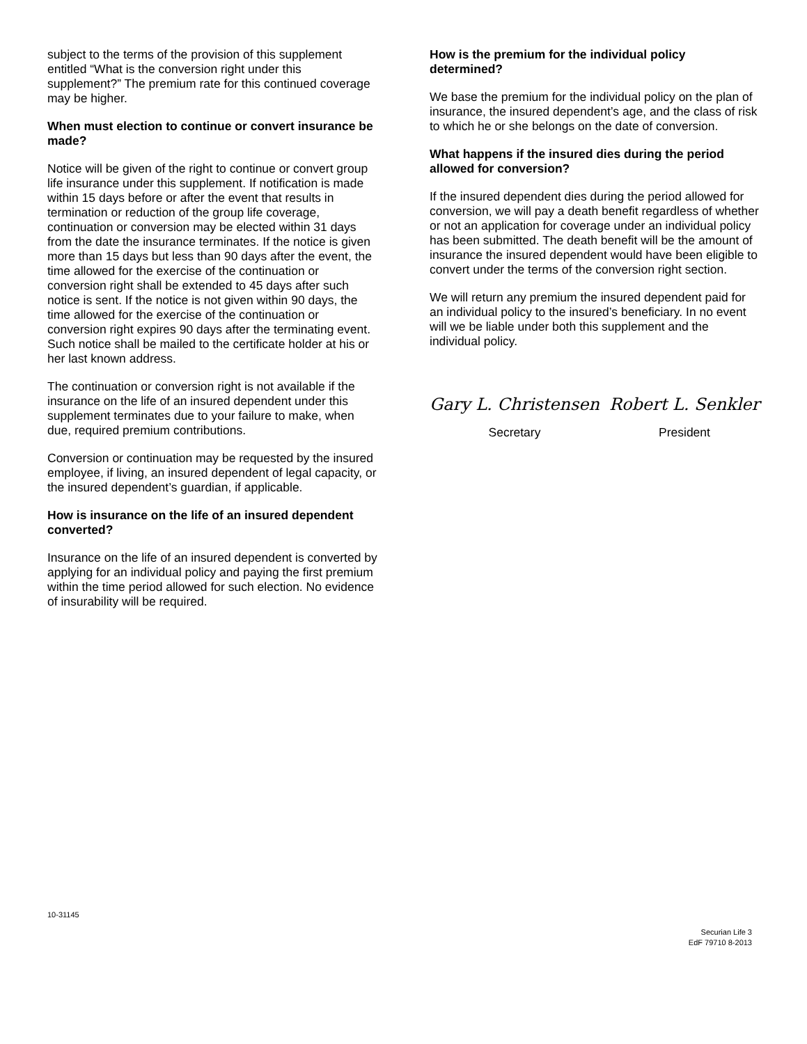subject to the terms of the provision of this supplement entitled “What is the conversion right under this supplement?” The premium rate for this continued coverage may be higher.
When must election to continue or convert insurance be made?
Notice will be given of the right to continue or convert group life insurance under this supplement. If notification is made within 15 days before or after the event that results in termination or reduction of the group life coverage, continuation or conversion may be elected within 31 days from the date the insurance terminates. If the notice is given more than 15 days but less than 90 days after the event, the time allowed for the exercise of the continuation or conversion right shall be extended to 45 days after such notice is sent. If the notice is not given within 90 days, the time allowed for the exercise of the continuation or conversion right expires 90 days after the terminating event. Such notice shall be mailed to the certificate holder at his or her last known address.
The continuation or conversion right is not available if the insurance on the life of an insured dependent under this supplement terminates due to your failure to make, when due, required premium contributions.
Conversion or continuation may be requested by the insured employee, if living, an insured dependent of legal capacity, or the insured dependent’s guardian, if applicable.
How is insurance on the life of an insured dependent converted?
Insurance on the life of an insured dependent is converted by applying for an individual policy and paying the first premium within the time period allowed for such election. No evidence of insurability will be required.
How is the premium for the individual policy determined?
We base the premium for the individual policy on the plan of insurance, the insured dependent’s age, and the class of risk to which he or she belongs on the date of conversion.
What happens if the insured dies during the period allowed for conversion?
If the insured dependent dies during the period allowed for conversion, we will pay a death benefit regardless of whether or not an application for coverage under an individual policy has been submitted. The death benefit will be the amount of insurance the insured dependent would have been eligible to convert under the terms of the conversion right section.
We will return any premium the insured dependent paid for an individual policy to the insured’s beneficiary. In no event will we be liable under both this supplement and the individual policy.
Gary L. Christensen
Secretary
Robert L. Senkler
President
10-31145
Securian Life 3
EdF 79710 8-2013